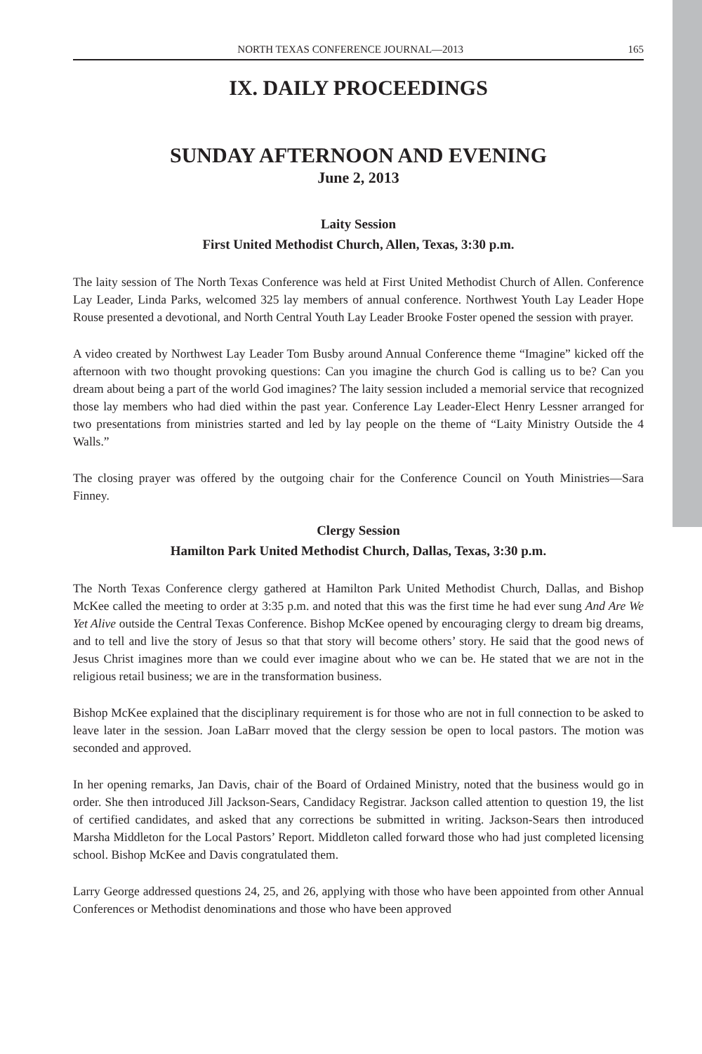NORTH TEXAS CONFERENCE JOURNAL—2013 165
IX. DAILY PROCEEDINGS
SUNDAY AFTERNOON AND EVENING
June 2, 2013
Laity Session
First United Methodist Church, Allen, Texas, 3:30 p.m.
The laity session of The North Texas Conference was held at First United Methodist Church of Allen. Conference Lay Leader, Linda Parks, welcomed 325 lay members of annual conference. Northwest Youth Lay Leader Hope Rouse presented a devotional, and North Central Youth Lay Leader Brooke Foster opened the session with prayer.
A video created by Northwest Lay Leader Tom Busby around Annual Conference theme “Imagine” kicked off the afternoon with two thought provoking questions: Can you imagine the church God is calling us to be? Can you dream about being a part of the world God imagines? The laity session included a memorial service that recognized those lay members who had died within the past year. Conference Lay Leader-Elect Henry Lessner arranged for two presentations from ministries started and led by lay people on the theme of “Laity Ministry Outside the 4 Walls.”
The closing prayer was offered by the outgoing chair for the Conference Council on Youth Ministries—Sara Finney.
Clergy Session
Hamilton Park United Methodist Church, Dallas, Texas, 3:30 p.m.
The North Texas Conference clergy gathered at Hamilton Park United Methodist Church, Dallas, and Bishop McKee called the meeting to order at 3:35 p.m. and noted that this was the first time he had ever sung And Are We Yet Alive outside the Central Texas Conference. Bishop McKee opened by encouraging clergy to dream big dreams, and to tell and live the story of Jesus so that that story will become others’ story. He said that the good news of Jesus Christ imagines more than we could ever imagine about who we can be. He stated that we are not in the religious retail business; we are in the transformation business.
Bishop McKee explained that the disciplinary requirement is for those who are not in full connection to be asked to leave later in the session. Joan LaBarr moved that the clergy session be open to local pastors. The motion was seconded and approved.
In her opening remarks, Jan Davis, chair of the Board of Ordained Ministry, noted that the business would go in order. She then introduced Jill Jackson-Sears, Candidacy Registrar. Jackson called attention to question 19, the list of certified candidates, and asked that any corrections be submitted in writing. Jackson-Sears then introduced Marsha Middleton for the Local Pastors’ Report. Middleton called forward those who had just completed licensing school. Bishop McKee and Davis congratulated them.
Larry George addressed questions 24, 25, and 26, applying with those who have been appointed from other Annual Conferences or Methodist denominations and those who have been approved